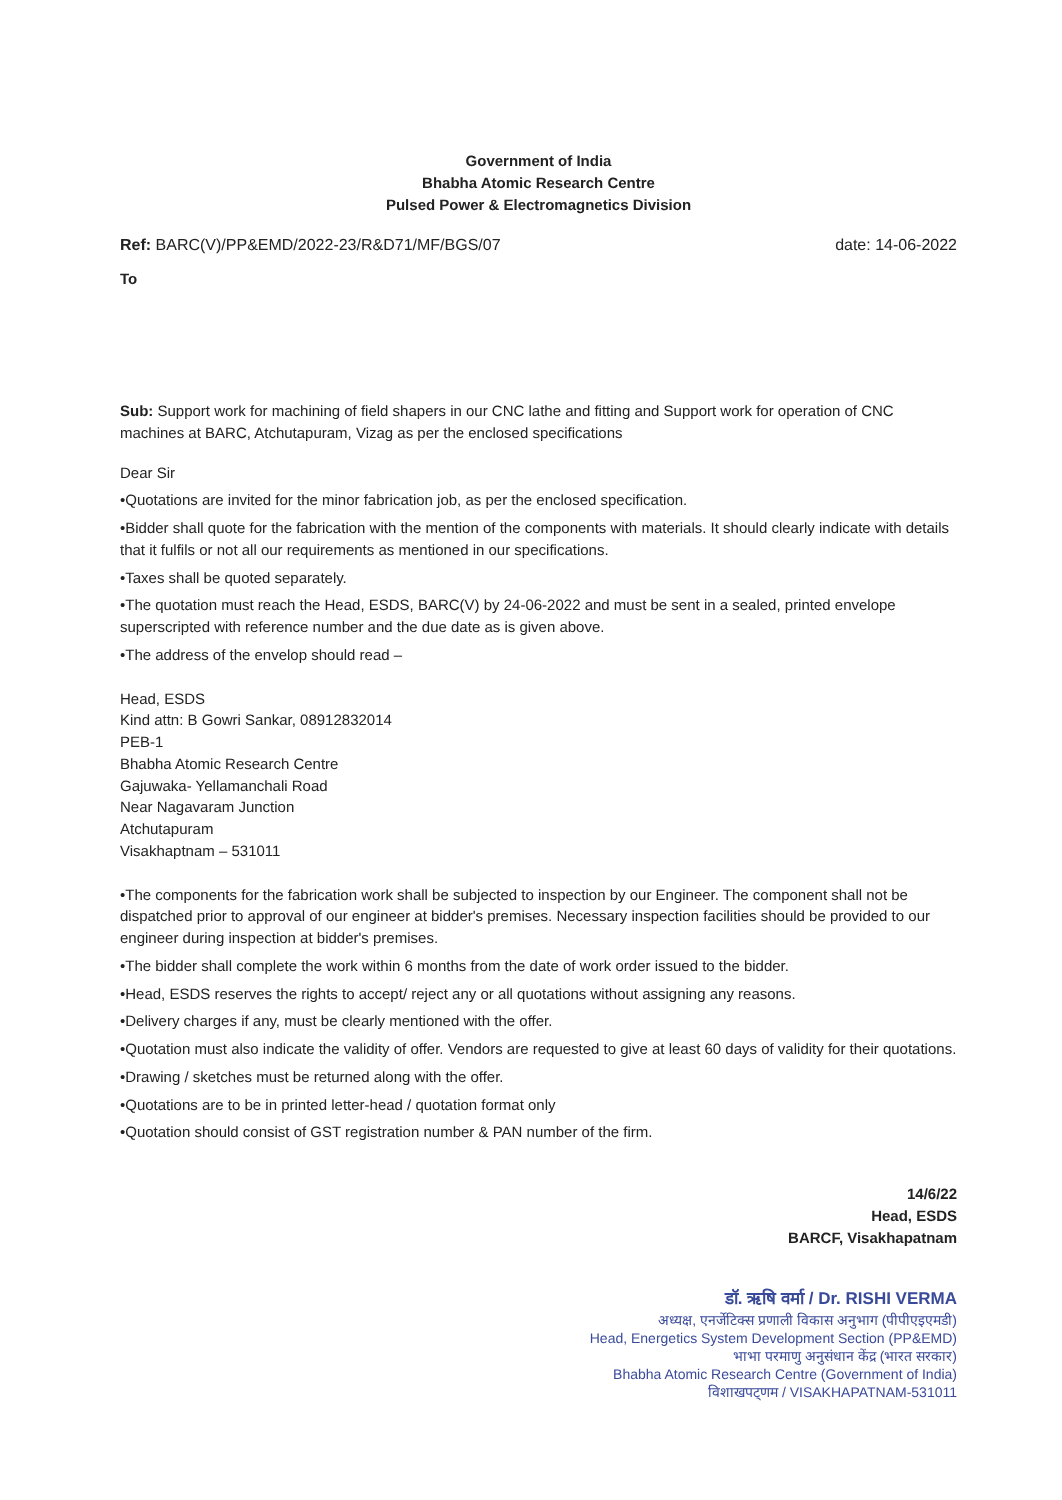Government of India
Bhabha Atomic Research Centre
Pulsed Power & Electromagnetics Division
Ref: BARC(V)/PP&EMD/2022-23/R&D71/MF/BGS/07 date: 14-06-2022
To
Sub: Support work for machining of field shapers in our CNC lathe and fitting and Support work for operation of CNC machines at BARC, Atchutapuram, Vizag as per the enclosed specifications
Dear Sir
•Quotations are invited for the minor fabrication job, as per the enclosed specification.
•Bidder shall quote for the fabrication with the mention of the components with materials. It should clearly indicate with details that it fulfils or not all our requirements as mentioned in our specifications.
•Taxes shall be quoted separately.
•The quotation must reach the Head, ESDS, BARC(V) by 24-06-2022 and must be sent in a sealed, printed envelope superscripted with reference number and the due date as is given above.
•The address of the envelop should read –
Head, ESDS
Kind attn: B Gowri Sankar, 08912832014
PEB-1
Bhabha Atomic Research Centre
Gajuwaka- Yellamanchali Road
Near Nagavaram Junction
Atchutapuram
Visakhaptnam – 531011
•The components for the fabrication work shall be subjected to inspection by our Engineer. The component shall not be dispatched prior to approval of our engineer at bidder's premises. Necessary inspection facilities should be provided to our engineer during inspection at bidder's premises.
•The bidder shall complete the work within 6 months from the date of work order issued to the bidder.
•Head, ESDS reserves the rights to accept/ reject any or all quotations without assigning any reasons.
•Delivery charges if any, must be clearly mentioned with the offer.
•Quotation must also indicate the validity of offer. Vendors are requested to give at least 60 days of validity for their quotations.
•Drawing / sketches must be returned along with the offer.
•Quotations are to be in printed letter-head / quotation format only
•Quotation should consist of GST registration number & PAN number of the firm.
14/6/22
Head, ESDS
BARCF, Visakhapatnam
डॉ. ऋषि वर्मा / Dr. RISHI VERMA
अध्यक्ष, एनर्जेटिक्स प्रणाली विकास अनुभाग (पीपीएइएमडी)
Head, Energetics System Development Section (PP&EMD)
भाभा परमाणु अनुसंधान केंद्र (भारत सरकार)
Bhabha Atomic Research Centre (Government of India)
विशाखपट्णम / VISAKHAPATNAM-531011